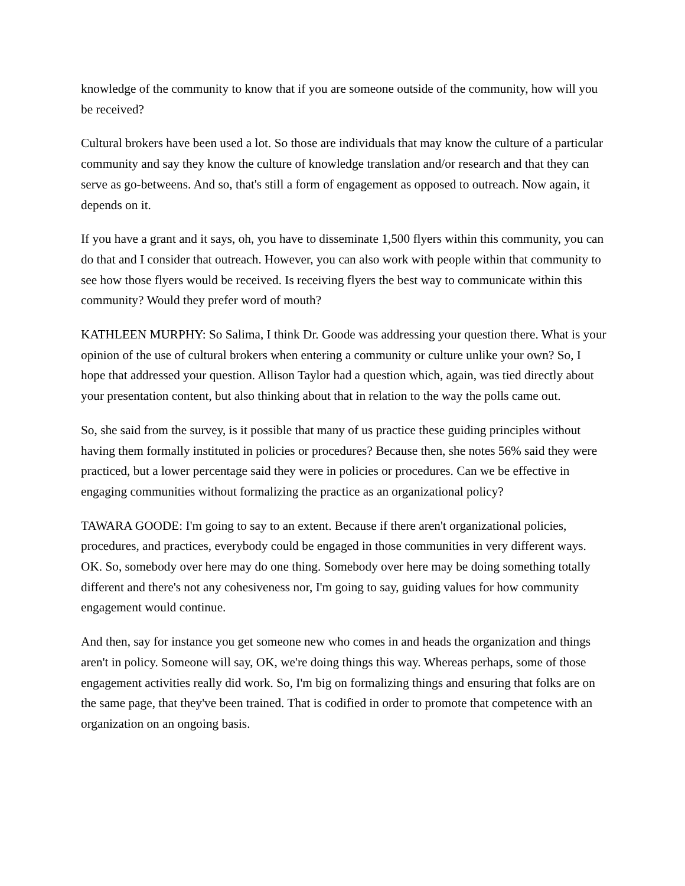knowledge of the community to know that if you are someone outside of the community, how will you be received?
Cultural brokers have been used a lot. So those are individuals that may know the culture of a particular community and say they know the culture of knowledge translation and/or research and that they can serve as go-betweens. And so, that's still a form of engagement as opposed to outreach. Now again, it depends on it.
If you have a grant and it says, oh, you have to disseminate 1,500 flyers within this community, you can do that and I consider that outreach. However, you can also work with people within that community to see how those flyers would be received. Is receiving flyers the best way to communicate within this community? Would they prefer word of mouth?
KATHLEEN MURPHY: So Salima, I think Dr. Goode was addressing your question there. What is your opinion of the use of cultural brokers when entering a community or culture unlike your own? So, I hope that addressed your question. Allison Taylor had a question which, again, was tied directly about your presentation content, but also thinking about that in relation to the way the polls came out.
So, she said from the survey, is it possible that many of us practice these guiding principles without having them formally instituted in policies or procedures? Because then, she notes 56% said they were practiced, but a lower percentage said they were in policies or procedures. Can we be effective in engaging communities without formalizing the practice as an organizational policy?
TAWARA GOODE: I'm going to say to an extent. Because if there aren't organizational policies, procedures, and practices, everybody could be engaged in those communities in very different ways. OK. So, somebody over here may do one thing. Somebody over here may be doing something totally different and there's not any cohesiveness nor, I'm going to say, guiding values for how community engagement would continue.
And then, say for instance you get someone new who comes in and heads the organization and things aren't in policy. Someone will say, OK, we're doing things this way. Whereas perhaps, some of those engagement activities really did work. So, I'm big on formalizing things and ensuring that folks are on the same page, that they've been trained. That is codified in order to promote that competence with an organization on an ongoing basis.